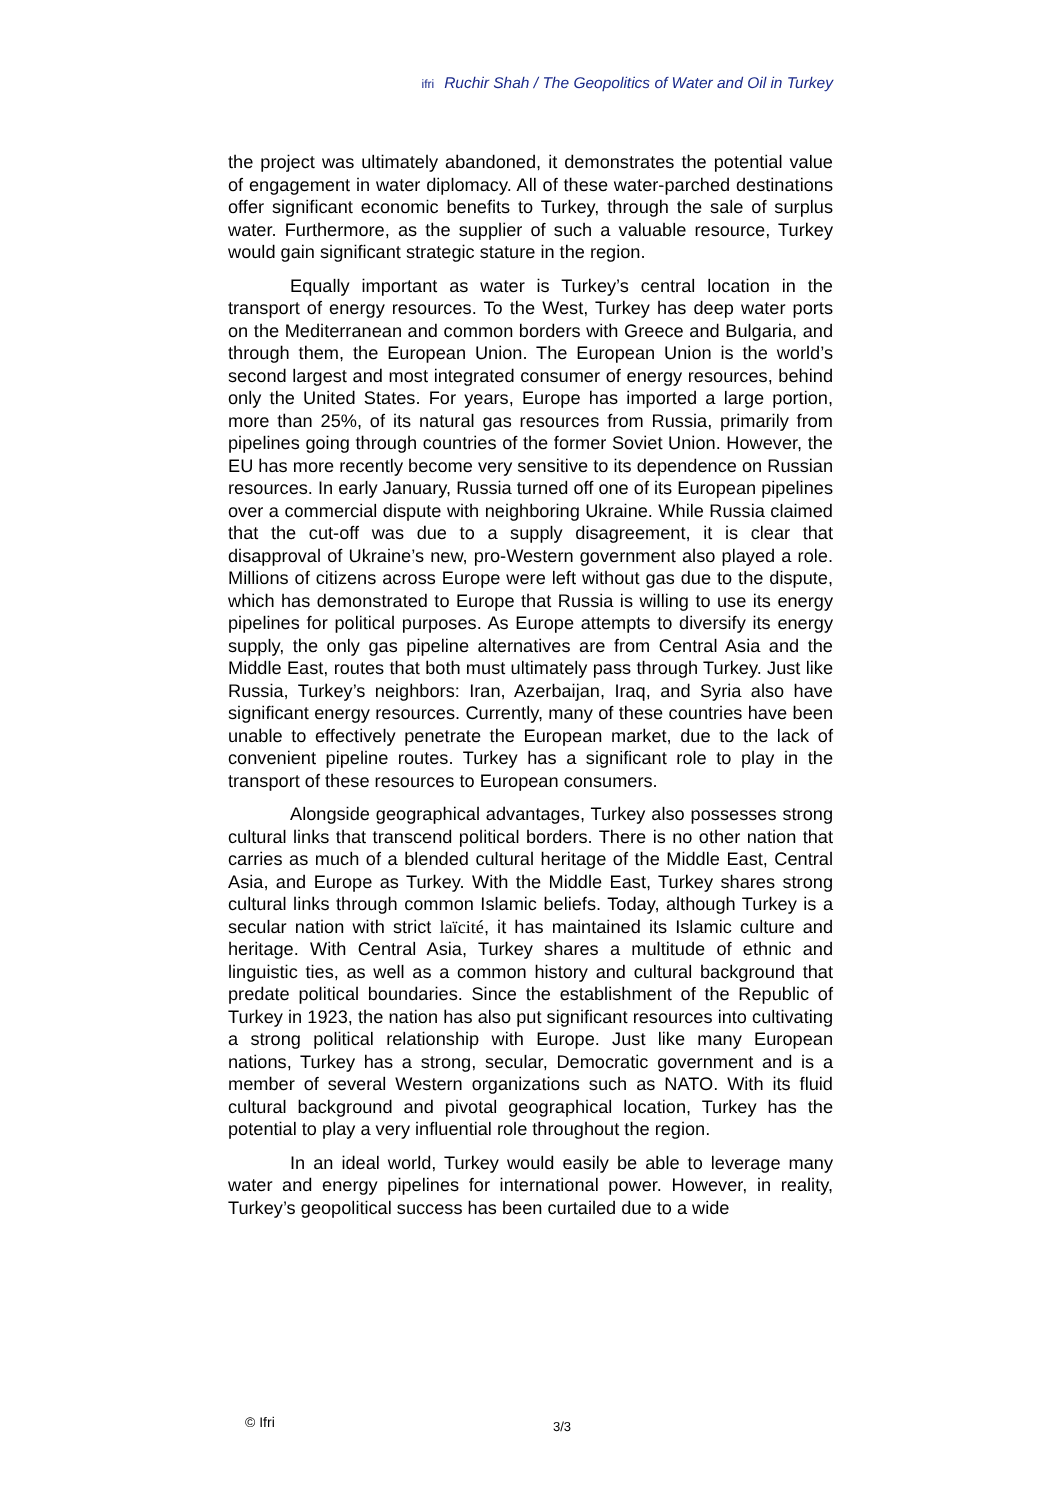ifri Ruchir Shah / The Geopolitics of Water and Oil in Turkey
the project was ultimately abandoned, it demonstrates the potential value of engagement in water diplomacy. All of these water-parched destinations offer significant economic benefits to Turkey, through the sale of surplus water. Furthermore, as the supplier of such a valuable resource, Turkey would gain significant strategic stature in the region.
Equally important as water is Turkey’s central location in the transport of energy resources. To the West, Turkey has deep water ports on the Mediterranean and common borders with Greece and Bulgaria, and through them, the European Union. The European Union is the world’s second largest and most integrated consumer of energy resources, behind only the United States. For years, Europe has imported a large portion, more than 25%, of its natural gas resources from Russia, primarily from pipelines going through countries of the former Soviet Union. However, the EU has more recently become very sensitive to its dependence on Russian resources. In early January, Russia turned off one of its European pipelines over a commercial dispute with neighboring Ukraine. While Russia claimed that the cut-off was due to a supply disagreement, it is clear that disapproval of Ukraine’s new, pro-Western government also played a role. Millions of citizens across Europe were left without gas due to the dispute, which has demonstrated to Europe that Russia is willing to use its energy pipelines for political purposes. As Europe attempts to diversify its energy supply, the only gas pipeline alternatives are from Central Asia and the Middle East, routes that both must ultimately pass through Turkey. Just like Russia, Turkey’s neighbors: Iran, Azerbaijan, Iraq, and Syria also have significant energy resources. Currently, many of these countries have been unable to effectively penetrate the European market, due to the lack of convenient pipeline routes. Turkey has a significant role to play in the transport of these resources to European consumers.
Alongside geographical advantages, Turkey also possesses strong cultural links that transcend political borders. There is no other nation that carries as much of a blended cultural heritage of the Middle East, Central Asia, and Europe as Turkey. With the Middle East, Turkey shares strong cultural links through common Islamic beliefs. Today, although Turkey is a secular nation with strict laïcité, it has maintained its Islamic culture and heritage. With Central Asia, Turkey shares a multitude of ethnic and linguistic ties, as well as a common history and cultural background that predate political boundaries. Since the establishment of the Republic of Turkey in 1923, the nation has also put significant resources into cultivating a strong political relationship with Europe. Just like many European nations, Turkey has a strong, secular, Democratic government and is a member of several Western organizations such as NATO. With its fluid cultural background and pivotal geographical location, Turkey has the potential to play a very influential role throughout the region.
In an ideal world, Turkey would easily be able to leverage many water and energy pipelines for international power. However, in reality, Turkey’s geopolitical success has been curtailed due to a wide
© Ifri 3/3